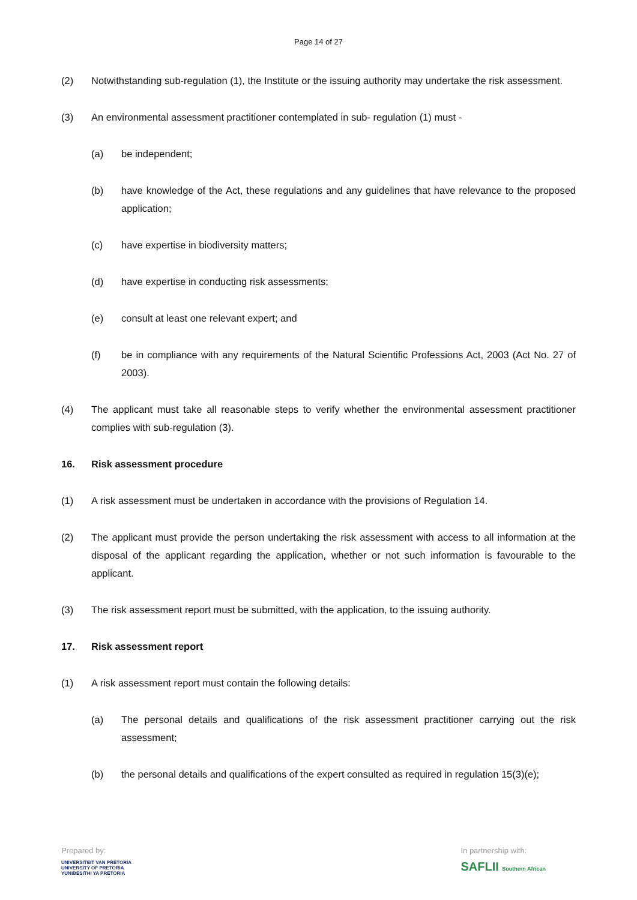Page 14 of 27
(2) Notwithstanding sub-regulation (1), the Institute or the issuing authority may undertake the risk assessment.
(3) An environmental assessment practitioner contemplated in sub- regulation (1) must -
(a) be independent;
(b) have knowledge of the Act, these regulations and any guidelines that have relevance to the proposed application;
(c) have expertise in biodiversity matters;
(d) have expertise in conducting risk assessments;
(e) consult at least one relevant expert; and
(f) be in compliance with any requirements of the Natural Scientific Professions Act, 2003 (Act No. 27 of 2003).
(4) The applicant must take all reasonable steps to verify whether the environmental assessment practitioner complies with sub-regulation (3).
16. Risk assessment procedure
(1) A risk assessment must be undertaken in accordance with the provisions of Regulation 14.
(2) The applicant must provide the person undertaking the risk assessment with access to all information at the disposal of the applicant regarding the application, whether or not such information is favourable to the applicant.
(3) The risk assessment report must be submitted, with the application, to the issuing authority.
17. Risk assessment report
(1) A risk assessment report must contain the following details:
(a) The personal details and qualifications of the risk assessment practitioner carrying out the risk assessment;
(b) the personal details and qualifications of the expert consulted as required in regulation 15(3)(e);
Prepared by:
UNIVERSITEIT VAN PRETORIA
UNIVERSITY OF PRETORIA
YUNIBESITHI YA PRETORIA
In partnership with:
SAFLII Southern African